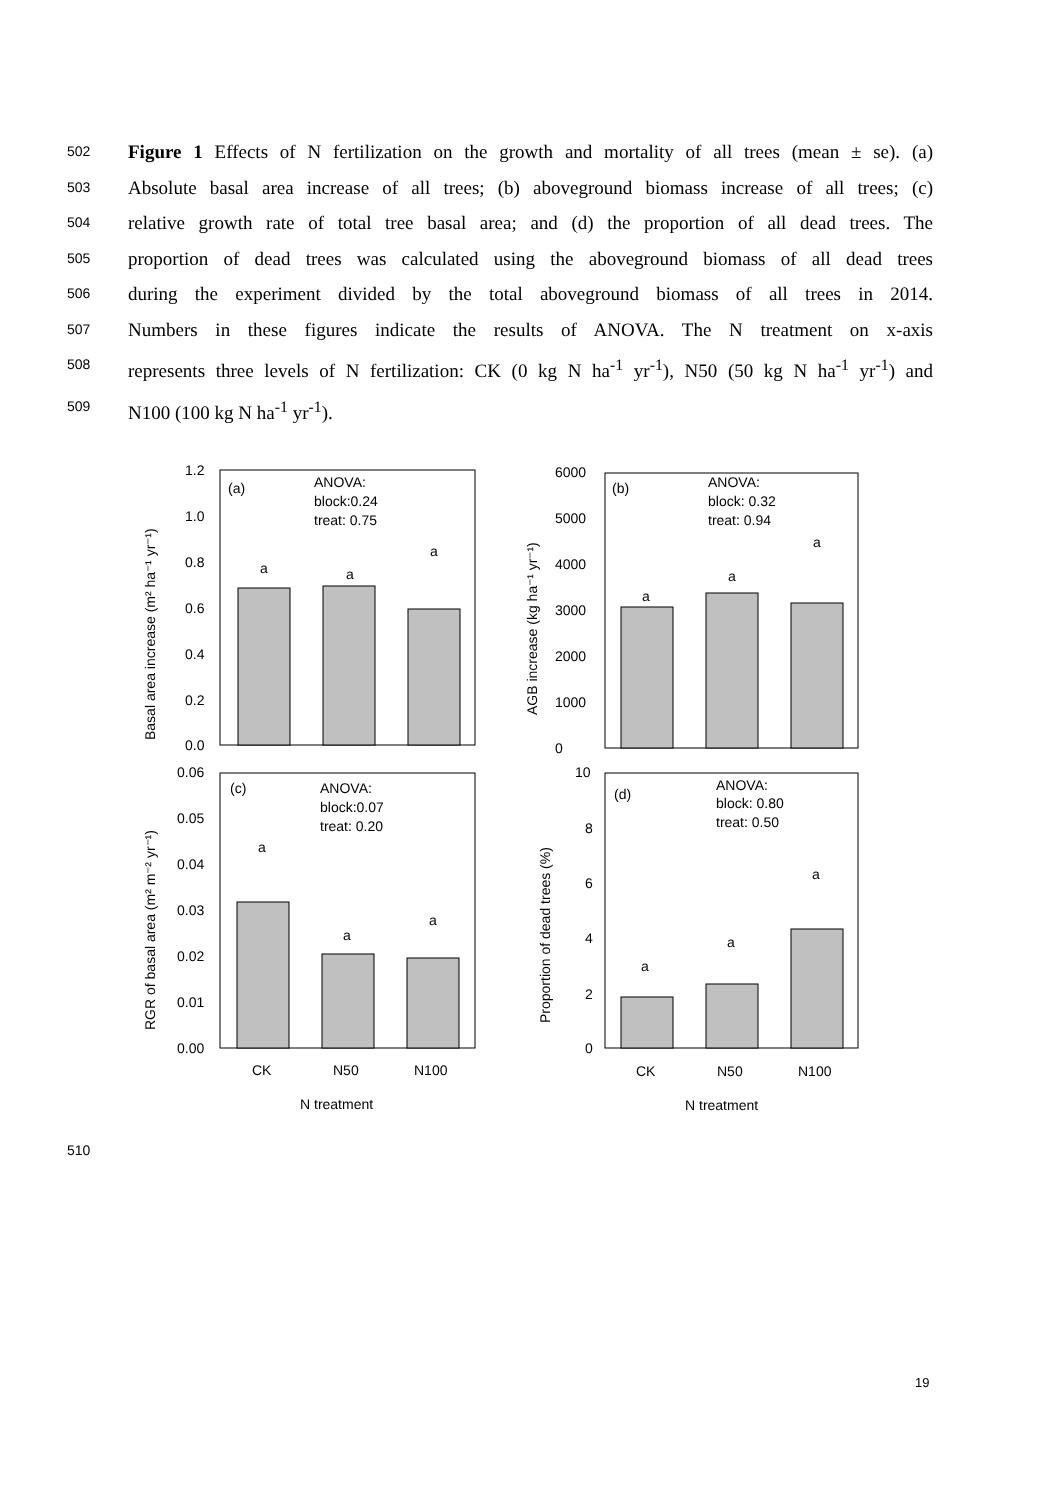502 Figure 1 Effects of N fertilization on the growth and mortality of all trees (mean ± se). (a)
503 Absolute basal area increase of all trees; (b) aboveground biomass increase of all trees; (c)
504 relative growth rate of total tree basal area; and (d) the proportion of all dead trees. The
505 proportion of dead trees was calculated using the aboveground biomass of all dead trees
506 during the experiment divided by the total aboveground biomass of all trees in 2014.
507 Numbers in these figures indicate the results of ANOVA. The N treatment on x-axis
508 represents three levels of N fertilization: CK (0 kg N ha<sup>-1</sup> yr<sup>-1</sup>), N50 (50 kg N ha<sup>-1</sup> yr<sup>-1</sup>) and
509 N100 (100 kg N ha<sup>-1</sup> yr<sup>-1</sup>).
1.2
1.0
0.8
0.6
0.4
0.2
0.0
(a)
ANOVA:
block:0.24
treat: 0.75
a
a
a
6000
5000
4000
3000
2000
1000
0
(b)
ANOVA:
block: 0.32
treat: 0.94
a
a
a
0.06
0.05
0.04
0.03
0.02
0.01
0.00
(c)
ANOVA:
block:0.07
treat: 0.20
a
a
a
10
8
6
4
2
0
(d)
ANOVA:
block: 0.80
treat: 0.50
a
a
a
CK
N50
N100
CK
N50
N100
N treatment
N treatment
Basal area increase (m² ha⁻¹ yr⁻¹)
AGB increase (kg ha⁻¹ yr⁻¹)
RGR of basal area (m² m⁻² yr⁻¹)
Proportion of dead trees (%)
510
19